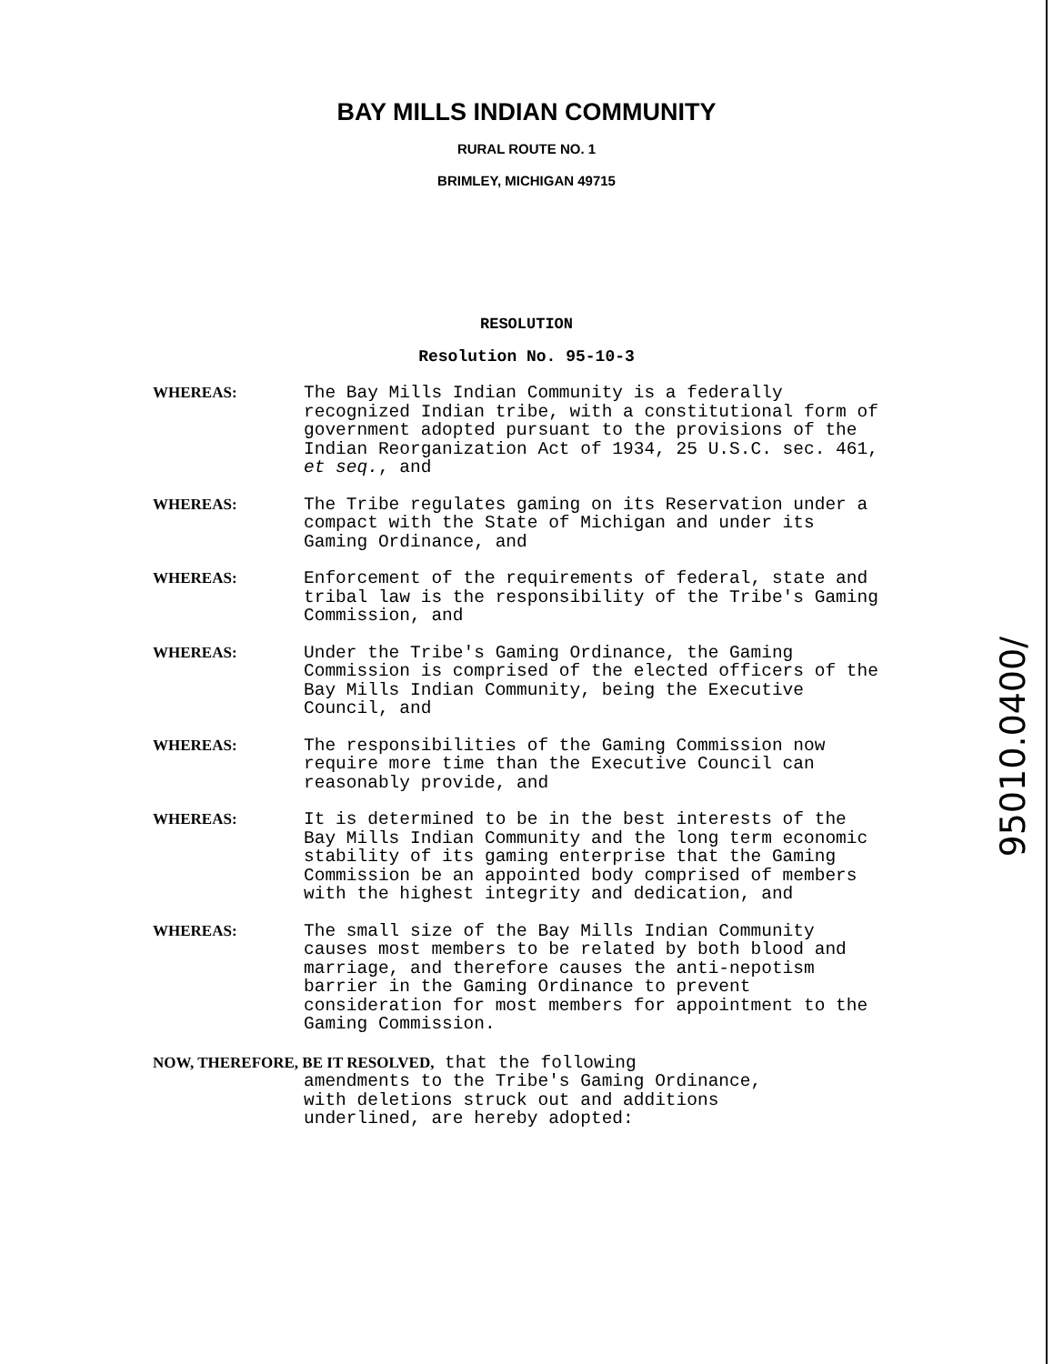BAY MILLS INDIAN COMMUNITY
RURAL ROUTE NO. 1
BRIMLEY, MICHIGAN 49715
RESOLUTION
Resolution No. 95-10-3
WHEREAS: The Bay Mills Indian Community is a federally recognized Indian tribe, with a constitutional form of government adopted pursuant to the provisions of the Indian Reorganization Act of 1934, 25 U.S.C. sec. 461, et seq., and
WHEREAS: The Tribe regulates gaming on its Reservation under a compact with the State of Michigan and under its Gaming Ordinance, and
WHEREAS: Enforcement of the requirements of federal, state and tribal law is the responsibility of the Tribe's Gaming Commission, and
WHEREAS: Under the Tribe's Gaming Ordinance, the Gaming Commission is comprised of the elected officers of the Bay Mills Indian Community, being the Executive Council, and
WHEREAS: The responsibilities of the Gaming Commission now require more time than the Executive Council can reasonably provide, and
WHEREAS: It is determined to be in the best interests of the Bay Mills Indian Community and the long term economic stability of its gaming enterprise that the Gaming Commission be an appointed body comprised of members with the highest integrity and dedication, and
WHEREAS: The small size of the Bay Mills Indian Community causes most members to be related by both blood and marriage, and therefore causes the anti-nepotism barrier in the Gaming Ordinance to prevent consideration for most members for appointment to the Gaming Commission.
NOW, THEREFORE, BE IT RESOLVED, that the following
amendments to the Tribe's Gaming Ordinance,
with deletions struck out and additions
underlined, are hereby adopted:
95010.0400/